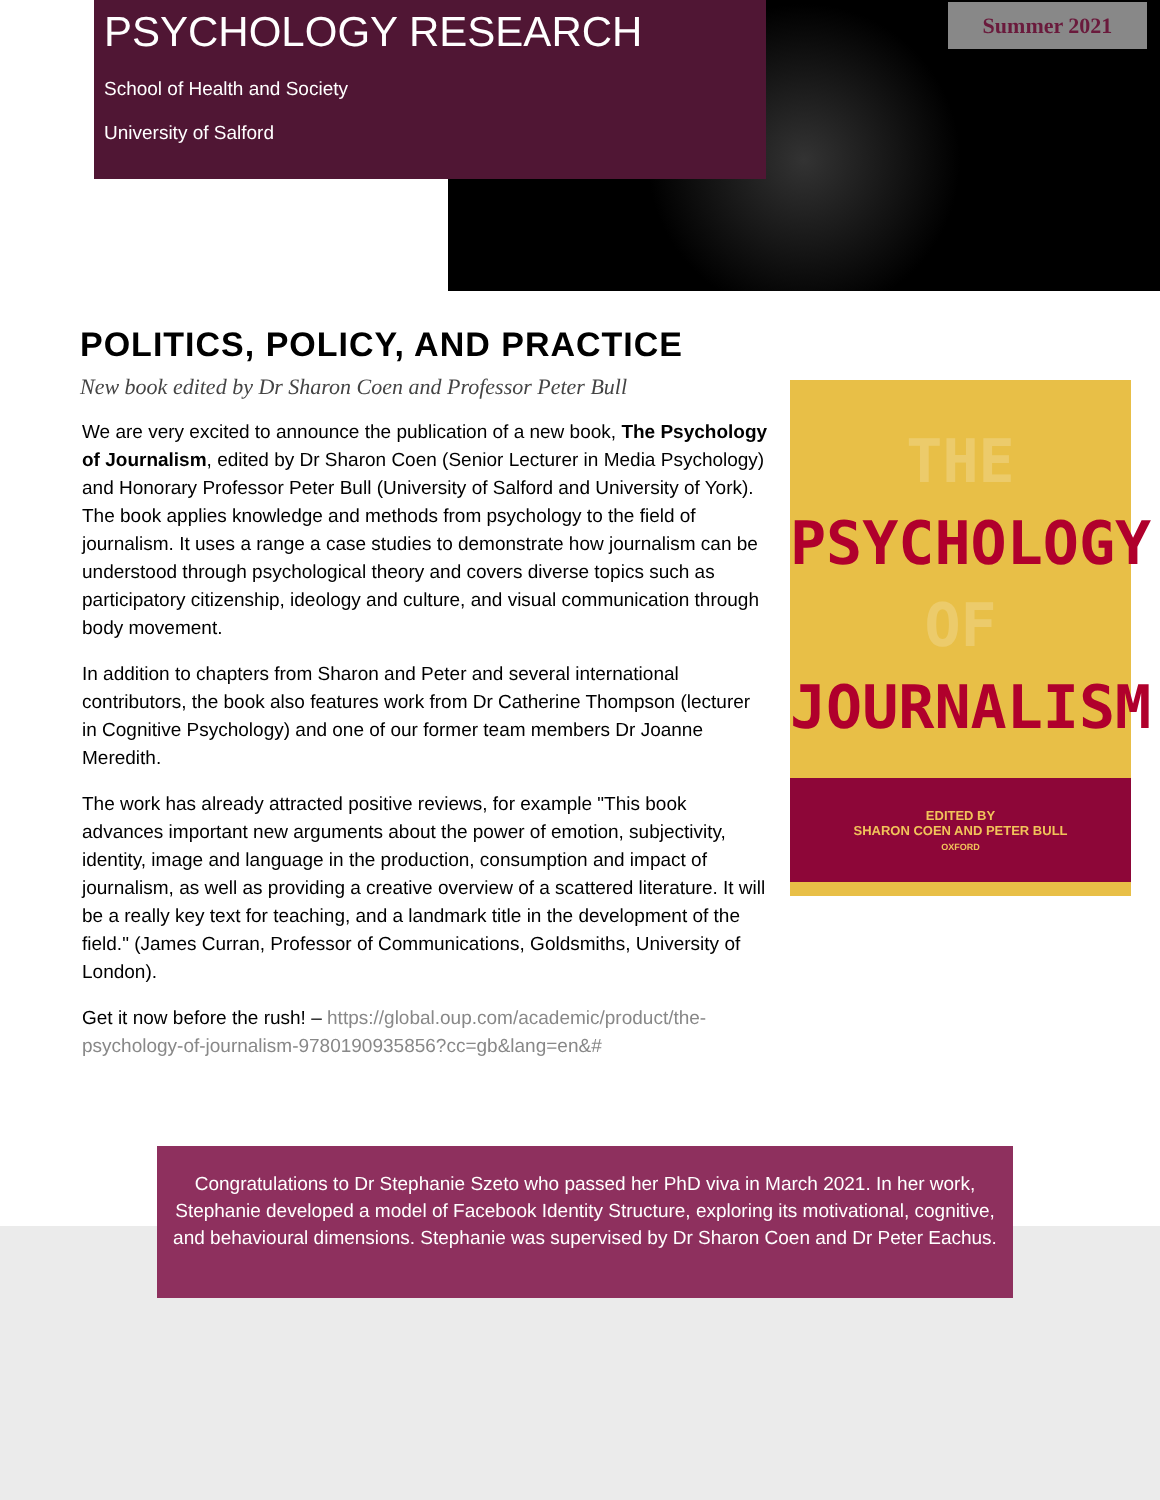Summer 2021
PSYCHOLOGY RESEARCH
School of Health and Society
University of Salford
POLITICS, POLICY, AND PRACTICE
New book edited by Dr Sharon Coen and Professor Peter Bull
We are very excited to announce the publication of a new book, The Psychology of Journalism, edited by Dr Sharon Coen (Senior Lecturer in Media Psychology) and Honorary Professor Peter Bull (University of Salford and University of York). The book applies knowledge and methods from psychology to the field of journalism. It uses a range a case studies to demonstrate how journalism can be understood through psychological theory and covers diverse topics such as participatory citizenship, ideology and culture, and visual communication through body movement.
In addition to chapters from Sharon and Peter and several international contributors, the book also features work from Dr Catherine Thompson (lecturer in Cognitive Psychology) and one of our former team members Dr Joanne Meredith.
The work has already attracted positive reviews, for example "This book advances important new arguments about the power of emotion, subjectivity, identity, image and language in the production, consumption and impact of journalism, as well as providing a creative overview of a scattered literature. It will be a really key text for teaching, and a landmark title in the development of the field." (James Curran, Professor of Communications, Goldsmiths, University of London).
Get it now before the rush! – https://global.oup.com/academic/product/the-psychology-of-journalism-9780190935856?cc=gb&lang=en&#
THE
PSYCHOLOGY
OF
JOURNALISM
EDITED BY
SHARON COEN AND PETER BULL
OXFORD
Congratulations to Dr Stephanie Szeto who passed her PhD viva in March 2021. In her work, Stephanie developed a model of Facebook Identity Structure, exploring its motivational, cognitive, and behavioural dimensions. Stephanie was supervised by Dr Sharon Coen and Dr Peter Eachus.